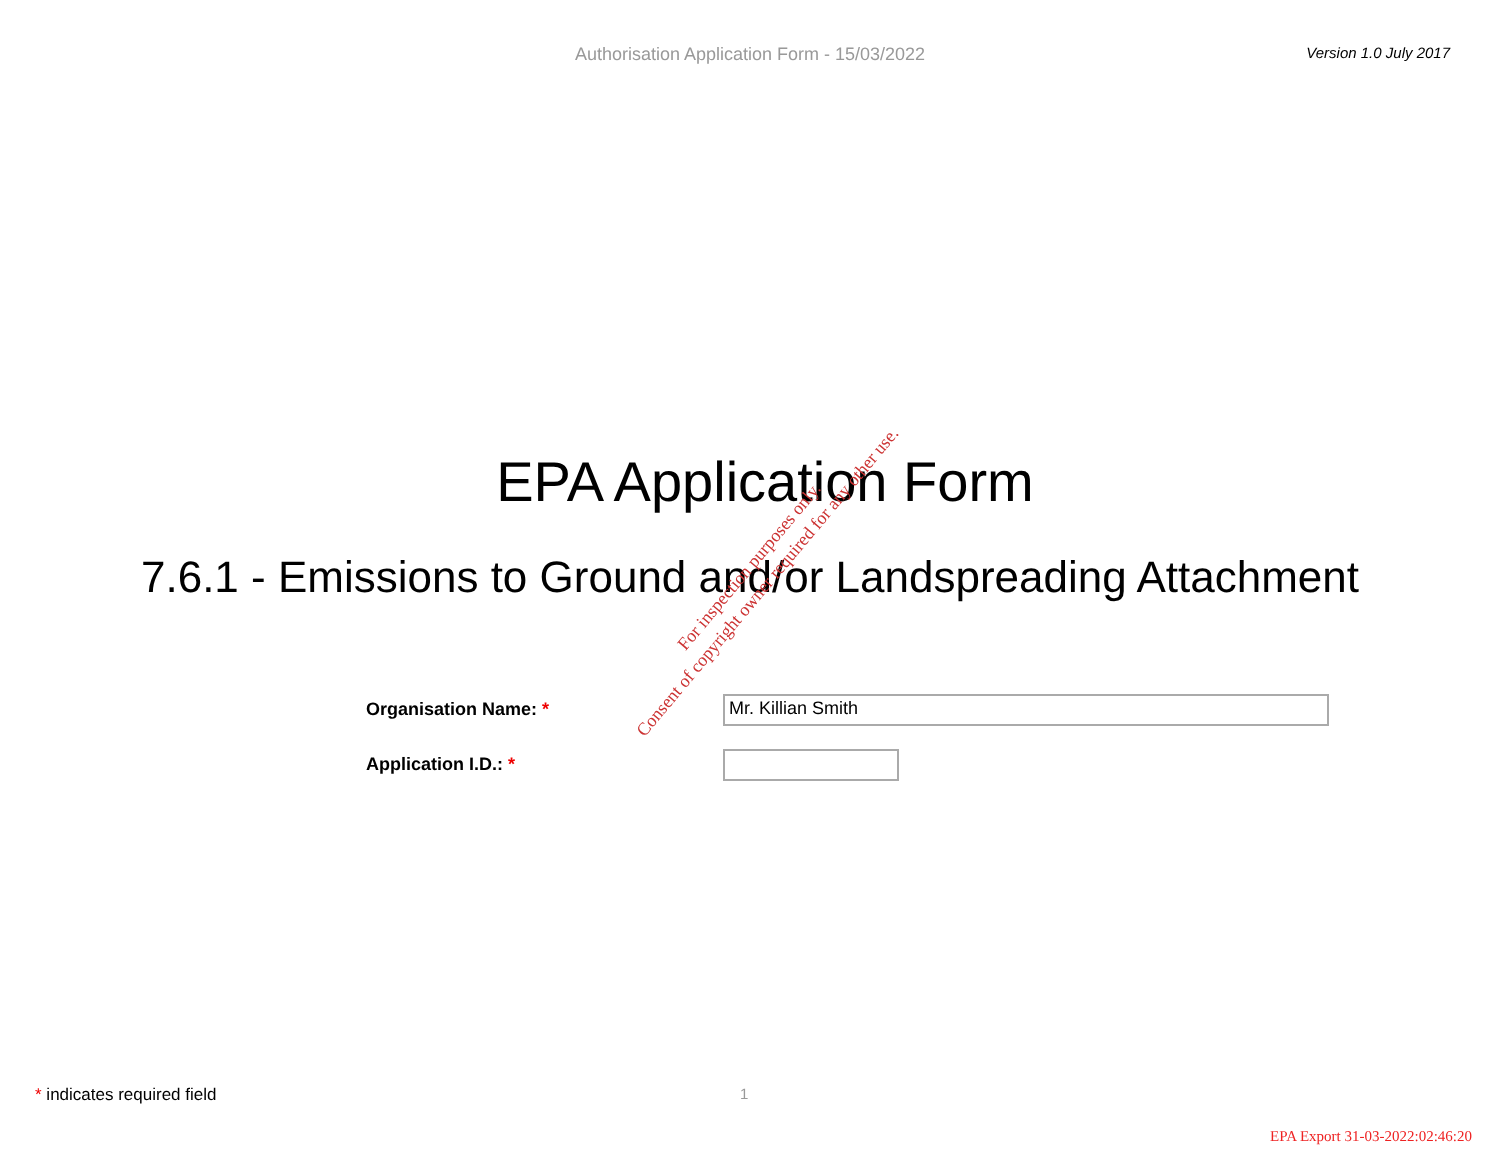Authorisation Application Form - 15/03/2022
Version 1.0 July 2017
EPA Application Form
7.6.1 - Emissions to Ground and/or Landspreading Attachment
Organisation Name: *
Mr. Killian Smith
Application I.D.: *
For inspection purposes only.
Consent of copyright owner required for any other use.
* indicates required field 1
EPA Export 31-03-2022:02:46:20